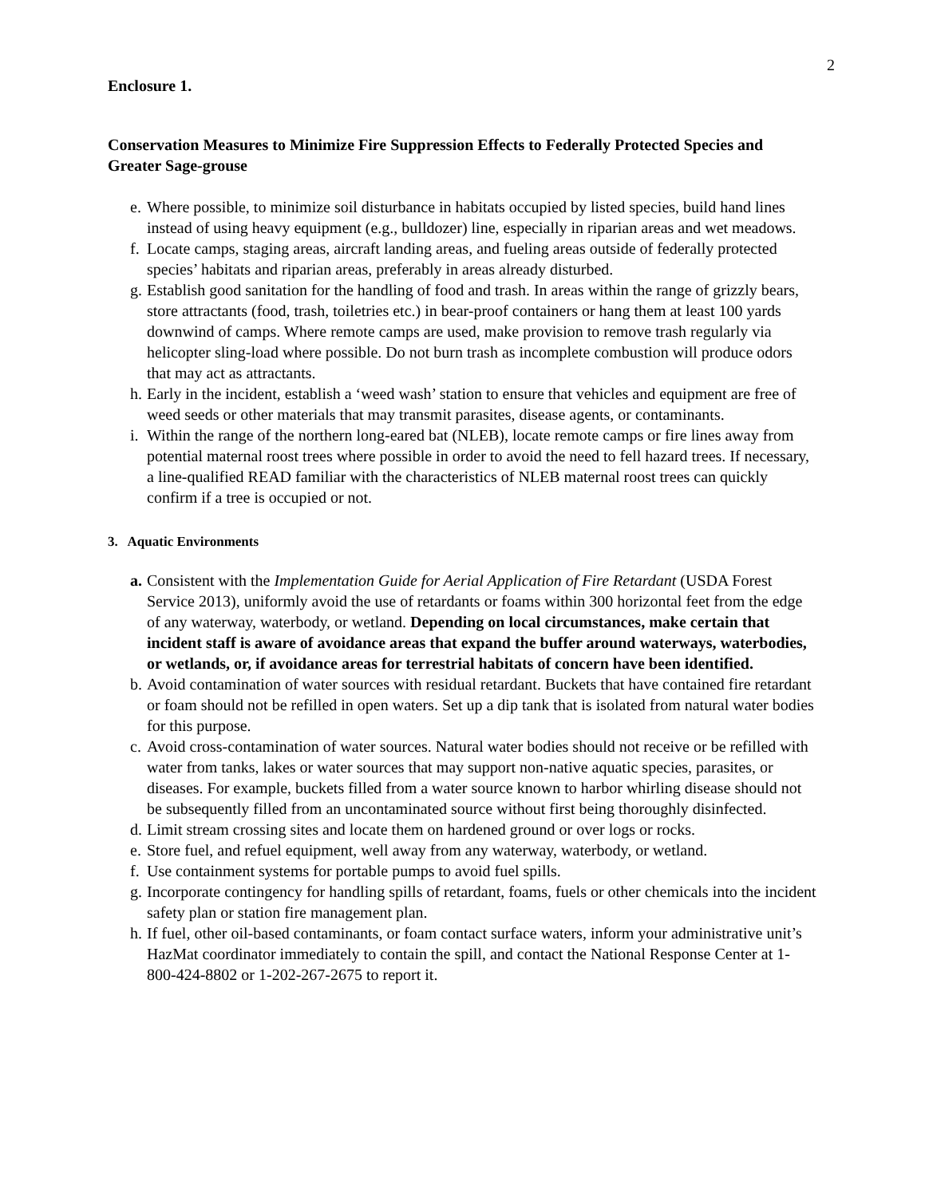2
Enclosure 1.
Conservation Measures to Minimize Fire Suppression Effects to Federally Protected Species and Greater Sage-grouse
e. Where possible, to minimize soil disturbance in habitats occupied by listed species, build hand lines instead of using heavy equipment (e.g., bulldozer) line, especially in riparian areas and wet meadows.
f. Locate camps, staging areas, aircraft landing areas, and fueling areas outside of federally protected species’ habitats and riparian areas, preferably in areas already disturbed.
g. Establish good sanitation for the handling of food and trash. In areas within the range of grizzly bears, store attractants (food, trash, toiletries etc.) in bear-proof containers or hang them at least 100 yards downwind of camps. Where remote camps are used, make provision to remove trash regularly via helicopter sling-load where possible. Do not burn trash as incomplete combustion will produce odors that may act as attractants.
h. Early in the incident, establish a ‘weed wash’ station to ensure that vehicles and equipment are free of weed seeds or other materials that may transmit parasites, disease agents, or contaminants.
i. Within the range of the northern long-eared bat (NLEB), locate remote camps or fire lines away from potential maternal roost trees where possible in order to avoid the need to fell hazard trees. If necessary, a line-qualified READ familiar with the characteristics of NLEB maternal roost trees can quickly confirm if a tree is occupied or not.
3. Aquatic Environments
a. Consistent with the Implementation Guide for Aerial Application of Fire Retardant (USDA Forest Service 2013), uniformly avoid the use of retardants or foams within 300 horizontal feet from the edge of any waterway, waterbody, or wetland. Depending on local circumstances, make certain that incident staff is aware of avoidance areas that expand the buffer around waterways, waterbodies, or wetlands, or, if avoidance areas for terrestrial habitats of concern have been identified.
b. Avoid contamination of water sources with residual retardant. Buckets that have contained fire retardant or foam should not be refilled in open waters. Set up a dip tank that is isolated from natural water bodies for this purpose.
c. Avoid cross-contamination of water sources. Natural water bodies should not receive or be refilled with water from tanks, lakes or water sources that may support non-native aquatic species, parasites, or diseases. For example, buckets filled from a water source known to harbor whirling disease should not be subsequently filled from an uncontaminated source without first being thoroughly disinfected.
d. Limit stream crossing sites and locate them on hardened ground or over logs or rocks.
e. Store fuel, and refuel equipment, well away from any waterway, waterbody, or wetland.
f. Use containment systems for portable pumps to avoid fuel spills.
g. Incorporate contingency for handling spills of retardant, foams, fuels or other chemicals into the incident safety plan or station fire management plan.
h. If fuel, other oil-based contaminants, or foam contact surface waters, inform your administrative unit’s HazMat coordinator immediately to contain the spill, and contact the National Response Center at 1-800-424-8802 or 1-202-267-2675 to report it.